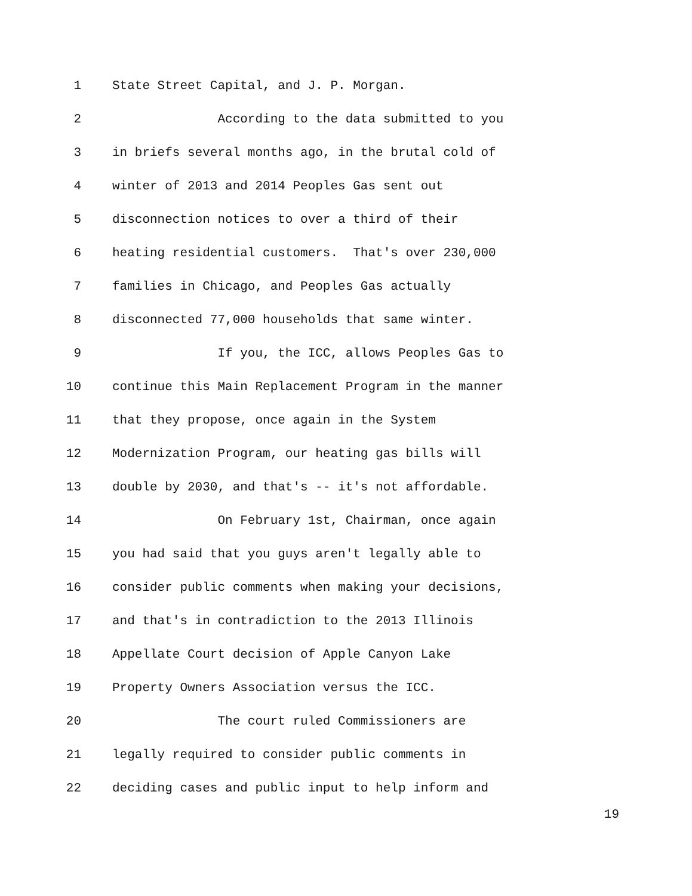1 State Street Capital, and J. P. Morgan.
2 According to the data submitted to you
3 in briefs several months ago, in the brutal cold of
4 winter of 2013 and 2014 Peoples Gas sent out
5 disconnection notices to over a third of their
6 heating residential customers. That's over 230,000
7 families in Chicago, and Peoples Gas actually
8 disconnected 77,000 households that same winter.
9 If you, the ICC, allows Peoples Gas to
10 continue this Main Replacement Program in the manner
11 that they propose, once again in the System
12 Modernization Program, our heating gas bills will
13 double by 2030, and that's -- it's not affordable.
14 On February 1st, Chairman, once again
15 you had said that you guys aren't legally able to
16 consider public comments when making your decisions,
17 and that's in contradiction to the 2013 Illinois
18 Appellate Court decision of Apple Canyon Lake
19 Property Owners Association versus the ICC.
20 The court ruled Commissioners are
21 legally required to consider public comments in
22 deciding cases and public input to help inform and
19